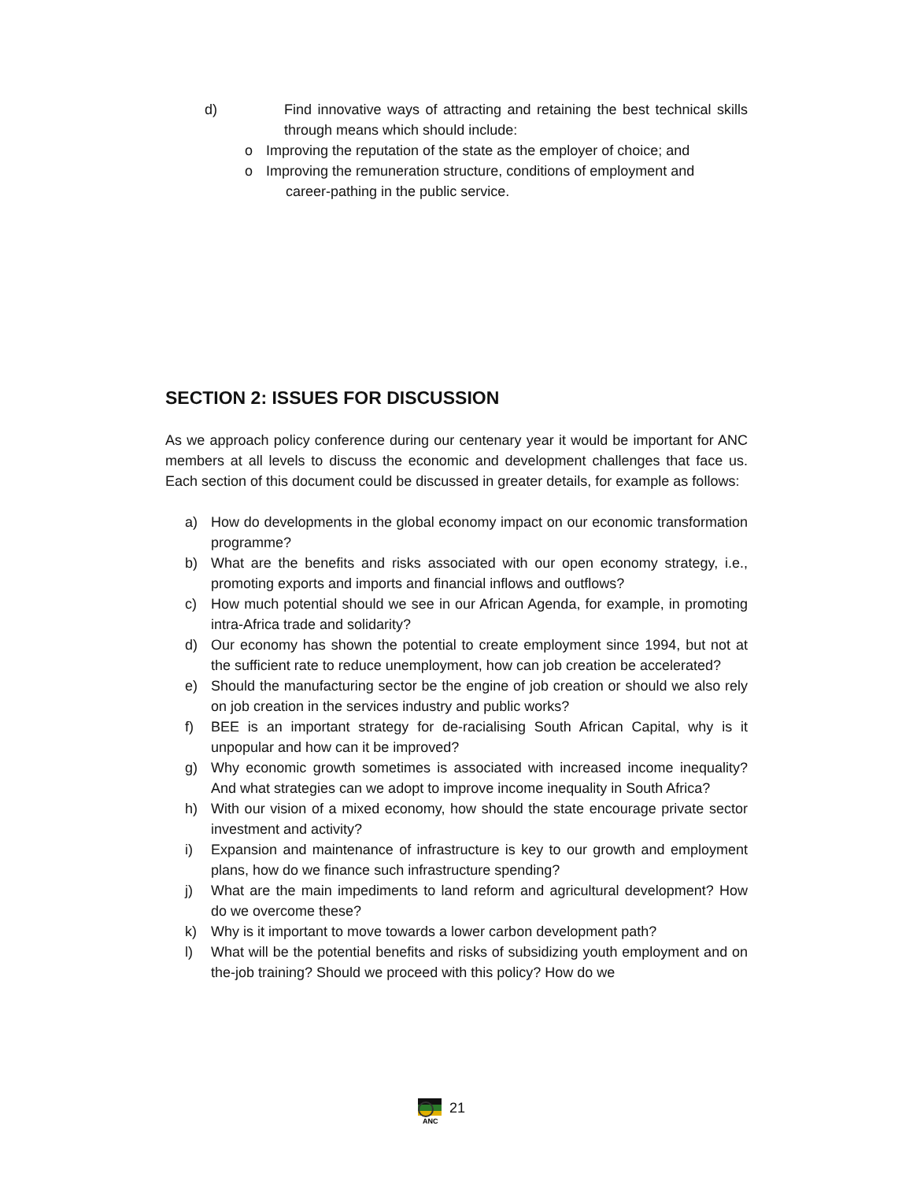d) Find innovative ways of attracting and retaining the best technical skills through means which should include:
o Improving the reputation of the state as the employer of choice; and
o Improving the remuneration structure, conditions of employment and
career-pathing in the public service.
SECTION 2: ISSUES FOR DISCUSSION
As we approach policy conference during our centenary year it would be important for ANC members at all levels to discuss the economic and development challenges that face us. Each section of this document could be discussed in greater details, for example as follows:
a) How do developments in the global economy impact on our economic transformation programme?
b) What are the benefits and risks associated with our open economy strategy, i.e., promoting exports and imports and financial inflows and outflows?
c) How much potential should we see in our African Agenda, for example, in promoting intra-Africa trade and solidarity?
d) Our economy has shown the potential to create employment since 1994, but not at the sufficient rate to reduce unemployment, how can job creation be accelerated?
e) Should the manufacturing sector be the engine of job creation or should we also rely on job creation in the services industry and public works?
f) BEE is an important strategy for de-racialising South African Capital, why is it unpopular and how can it be improved?
g) Why economic growth sometimes is associated with increased income inequality? And what strategies can we adopt to improve income inequality in South Africa?
h) With our vision of a mixed economy, how should the state encourage private sector investment and activity?
i) Expansion and maintenance of infrastructure is key to our growth and employment plans, how do we finance such infrastructure spending?
j) What are the main impediments to land reform and agricultural development? How do we overcome these?
k) Why is it important to move towards a lower carbon development path?
l) What will be the potential benefits and risks of subsidizing youth employment and on the-job training? Should we proceed with this policy? How do we
ANC
21